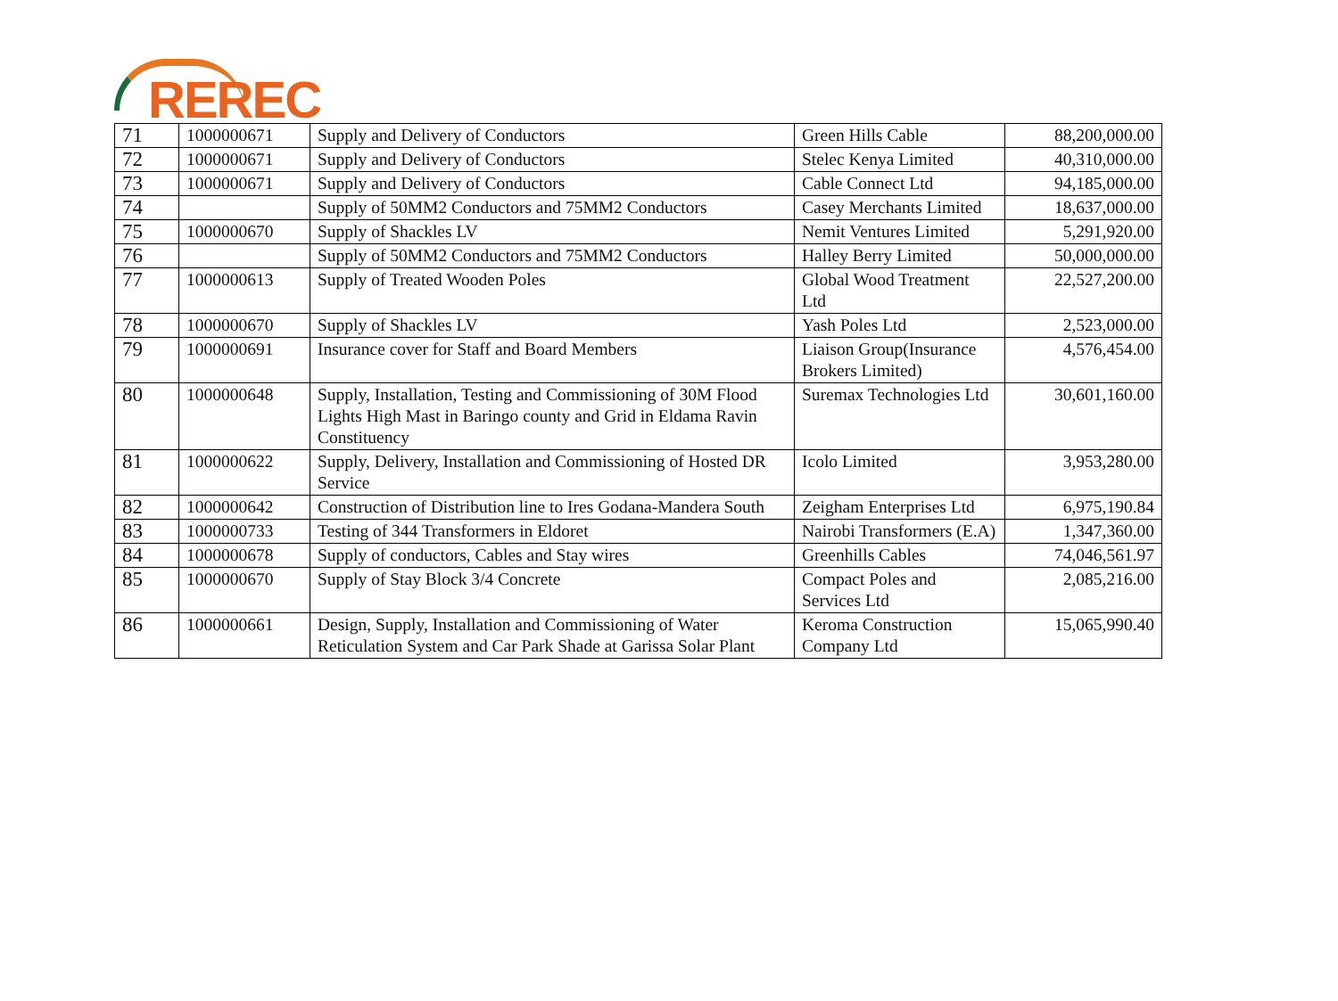REREC
| 71 | 1000000671 | Supply and Delivery of Conductors | Green Hills Cable | 88,200,000.00 |
| 72 | 1000000671 | Supply and Delivery of Conductors | Stelec Kenya Limited | 40,310,000.00 |
| 73 | 1000000671 | Supply and Delivery of Conductors | Cable Connect Ltd | 94,185,000.00 |
| 74 | | Supply of 50MM2 Conductors and 75MM2 Conductors | Casey Merchants Limited | 18,637,000.00 |
| 75 | 1000000670 | Supply of Shackles LV | Nemit Ventures Limited | 5,291,920.00 |
| 76 | | Supply of 50MM2 Conductors and 75MM2 Conductors | Halley Berry Limited | 50,000,000.00 |
| 77 | 1000000613 | Supply of Treated Wooden Poles | Global Wood Treatment Ltd | 22,527,200.00 |
| 78 | 1000000670 | Supply of Shackles LV | Yash Poles Ltd | 2,523,000.00 |
| 79 | 1000000691 | Insurance cover for Staff and Board Members | Liaison Group(Insurance Brokers Limited) | 4,576,454.00 |
| 80 | 1000000648 | Supply, Installation, Testing and Commissioning of 30M Flood Lights High Mast in Baringo county and Grid in Eldama Ravin Constituency | Suremax Technologies Ltd | 30,601,160.00 |
| 81 | 1000000622 | Supply, Delivery, Installation and Commissioning of Hosted DR Service | Icolo Limited | 3,953,280.00 |
| 82 | 1000000642 | Construction of Distribution line to Ires Godana-Mandera South | Zeigham Enterprises Ltd | 6,975,190.84 |
| 83 | 1000000733 | Testing of 344 Transformers in Eldoret | Nairobi Transformers (E.A) | 1,347,360.00 |
| 84 | 1000000678 | Supply of conductors, Cables and Stay wires | Greenhills Cables | 74,046,561.97 |
| 85 | 1000000670 | Supply of Stay Block 3/4 Concrete | Compact Poles and Services Ltd | 2,085,216.00 |
| 86 | 1000000661 | Design, Supply, Installation and Commissioning of Water Reticulation System and Car Park Shade at Garissa Solar Plant | Keroma Construction Company Ltd | 15,065,990.40 |